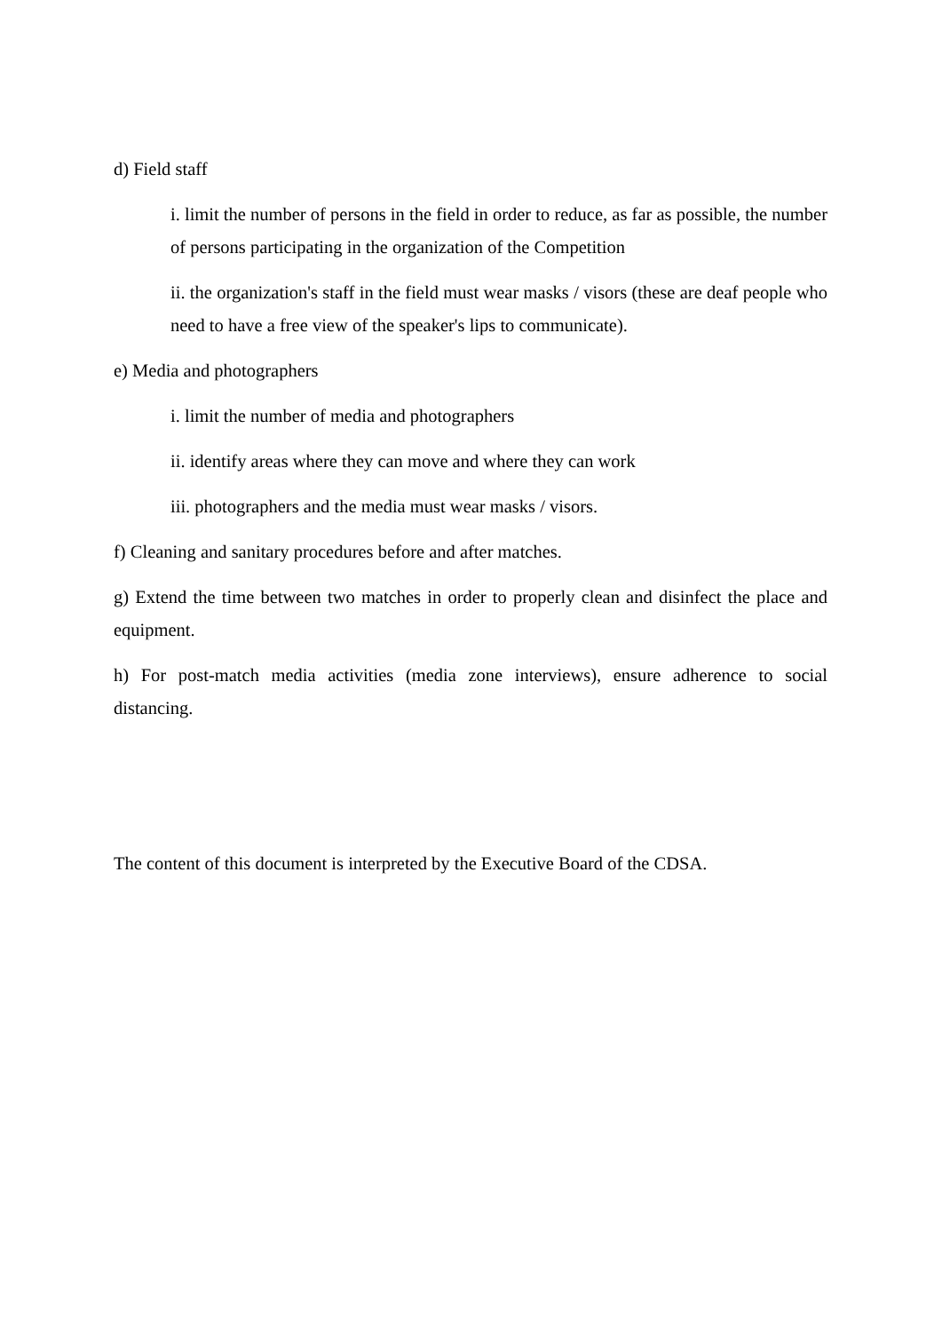d) Field staff
i. limit the number of persons in the field in order to reduce, as far as possible, the number of persons participating in the organization of the Competition
ii. the organization's staff in the field must wear masks / visors (these are deaf people who need to have a free view of the speaker's lips to communicate).
e) Media and photographers
i. limit the number of media and photographers
ii. identify areas where they can move and where they can work
iii. photographers and the media must wear masks / visors.
f) Cleaning and sanitary procedures before and after matches.
g) Extend the time between two matches in order to properly clean and disinfect the place and equipment.
h) For post-match media activities (media zone interviews), ensure adherence to social distancing.
The content of this document is interpreted by the Executive Board of the CDSA.